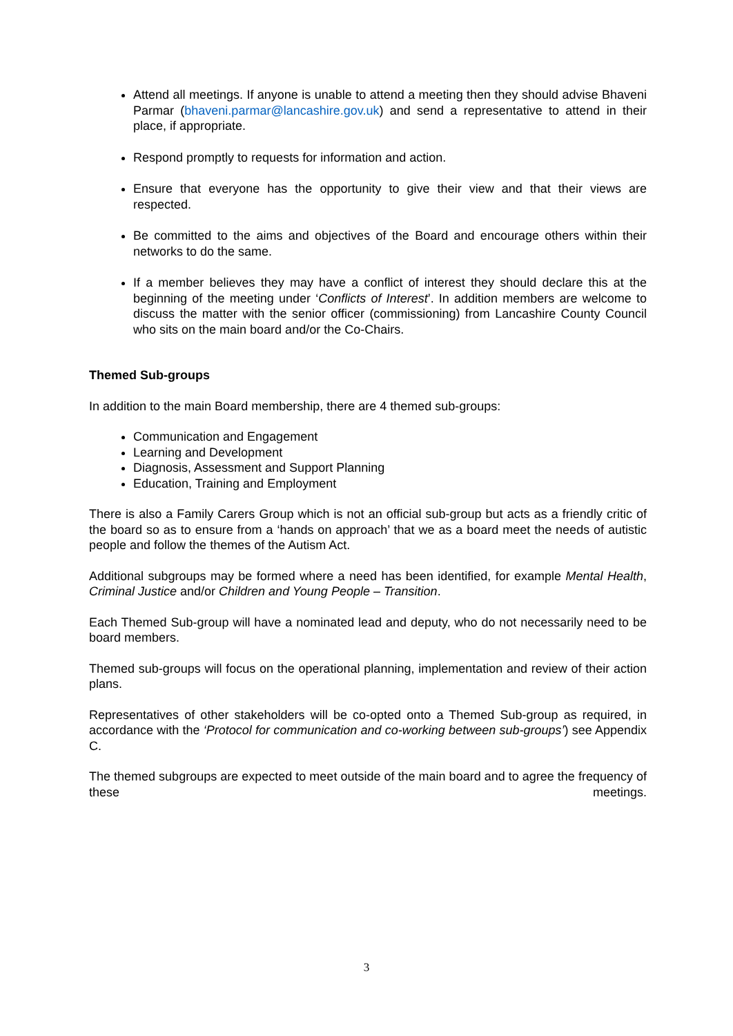Attend all meetings. If anyone is unable to attend a meeting then they should advise Bhaveni Parmar (bhaveni.parmar@lancashire.gov.uk) and send a representative to attend in their place, if appropriate.
Respond promptly to requests for information and action.
Ensure that everyone has the opportunity to give their view and that their views are respected.
Be committed to the aims and objectives of the Board and encourage others within their networks to do the same.
If a member believes they may have a conflict of interest they should declare this at the beginning of the meeting under ‘Conflicts of Interest’. In addition members are welcome to discuss the matter with the senior officer (commissioning) from Lancashire County Council who sits on the main board and/or the Co-Chairs.
Themed Sub-groups
In addition to the main Board membership, there are 4 themed sub-groups:
Communication and Engagement
Learning and Development
Diagnosis, Assessment and Support Planning
Education, Training and Employment
There is also a Family Carers Group which is not an official sub-group but acts as a friendly critic of the board so as to ensure from a ‘hands on approach’ that we as a board meet the needs of autistic people and follow the themes of the Autism Act.
Additional subgroups may be formed where a need has been identified, for example Mental Health, Criminal Justice and/or Children and Young People – Transition.
Each Themed Sub-group will have a nominated lead and deputy, who do not necessarily need to be board members.
Themed sub-groups will focus on the operational planning, implementation and review of their action plans.
Representatives of other stakeholders will be co-opted onto a Themed Sub-group as required, in accordance with the ‘Protocol for communication and co-working between sub-groups’) see Appendix C.
The themed subgroups are expected to meet outside of the main board and to agree the frequency of these meetings.
3